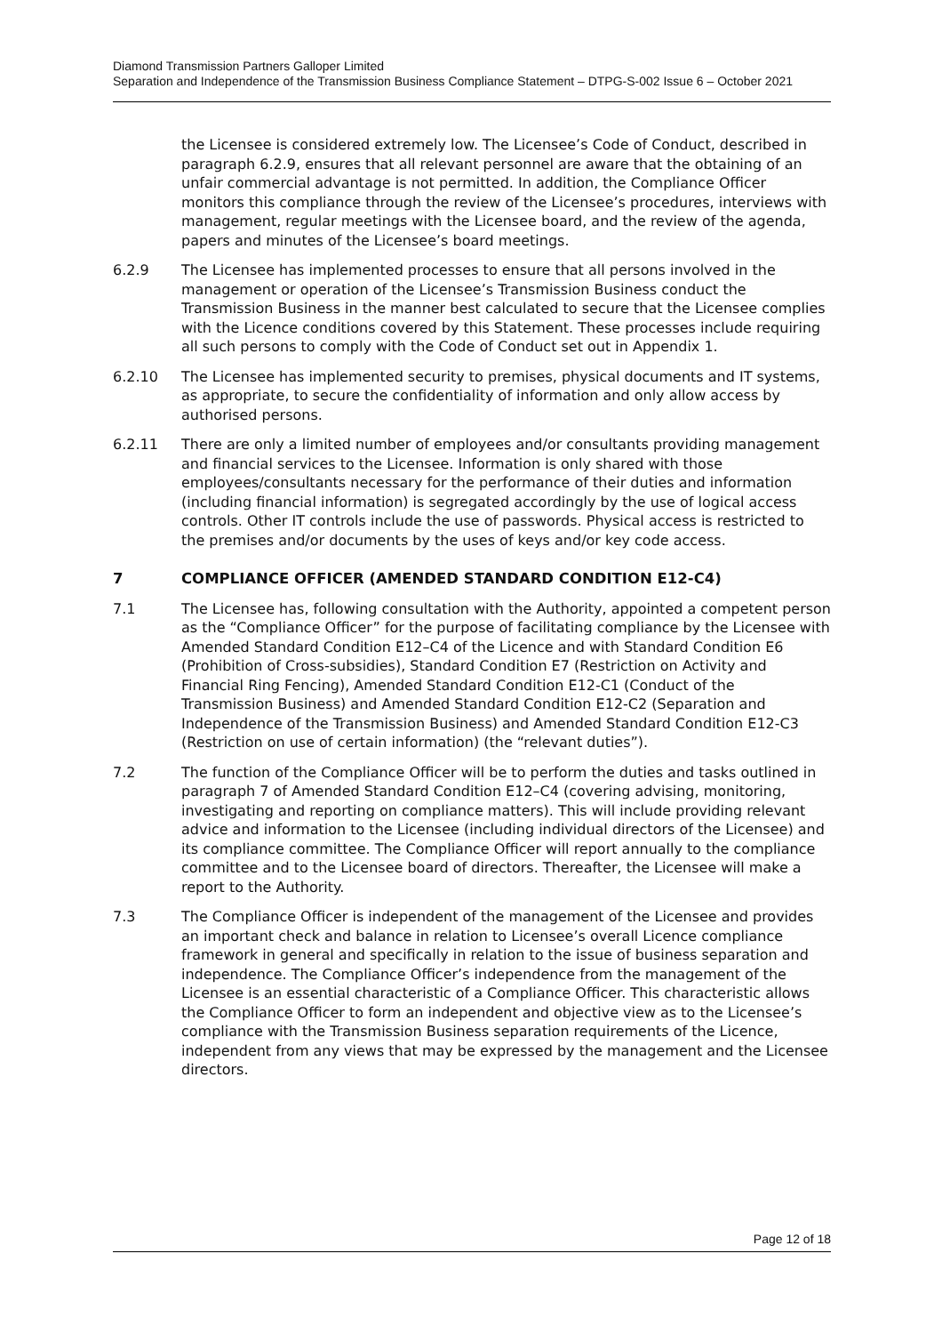Diamond Transmission Partners Galloper Limited
Separation and Independence of the Transmission Business Compliance Statement – DTPG-S-002 Issue 6 – October 2021
the Licensee is considered extremely low. The Licensee’s Code of Conduct, described in paragraph 6.2.9, ensures that all relevant personnel are aware that the obtaining of an unfair commercial advantage is not permitted. In addition, the Compliance Officer monitors this compliance through the review of the Licensee’s procedures, interviews with management, regular meetings with the Licensee board, and the review of the agenda, papers and minutes of the Licensee’s board meetings.
6.2.9 The Licensee has implemented processes to ensure that all persons involved in the management or operation of the Licensee’s Transmission Business conduct the Transmission Business in the manner best calculated to secure that the Licensee complies with the Licence conditions covered by this Statement. These processes include requiring all such persons to comply with the Code of Conduct set out in Appendix 1.
6.2.10 The Licensee has implemented security to premises, physical documents and IT systems, as appropriate, to secure the confidentiality of information and only allow access by authorised persons.
6.2.11 There are only a limited number of employees and/or consultants providing management and financial services to the Licensee. Information is only shared with those employees/consultants necessary for the performance of their duties and information (including financial information) is segregated accordingly by the use of logical access controls. Other IT controls include the use of passwords. Physical access is restricted to the premises and/or documents by the uses of keys and/or key code access.
7 COMPLIANCE OFFICER (AMENDED STANDARD CONDITION E12-C4)
7.1 The Licensee has, following consultation with the Authority, appointed a competent person as the “Compliance Officer” for the purpose of facilitating compliance by the Licensee with Amended Standard Condition E12–C4 of the Licence and with Standard Condition E6 (Prohibition of Cross-subsidies), Standard Condition E7 (Restriction on Activity and Financial Ring Fencing), Amended Standard Condition E12-C1 (Conduct of the Transmission Business) and Amended Standard Condition E12-C2 (Separation and Independence of the Transmission Business) and Amended Standard Condition E12-C3 (Restriction on use of certain information) (the “relevant duties”).
7.2 The function of the Compliance Officer will be to perform the duties and tasks outlined in paragraph 7 of Amended Standard Condition E12–C4 (covering advising, monitoring, investigating and reporting on compliance matters). This will include providing relevant advice and information to the Licensee (including individual directors of the Licensee) and its compliance committee. The Compliance Officer will report annually to the compliance committee and to the Licensee board of directors. Thereafter, the Licensee will make a report to the Authority.
7.3 The Compliance Officer is independent of the management of the Licensee and provides an important check and balance in relation to Licensee’s overall Licence compliance framework in general and specifically in relation to the issue of business separation and independence. The Compliance Officer’s independence from the management of the Licensee is an essential characteristic of a Compliance Officer. This characteristic allows the Compliance Officer to form an independent and objective view as to the Licensee’s compliance with the Transmission Business separation requirements of the Licence, independent from any views that may be expressed by the management and the Licensee directors.
Page 12 of 18